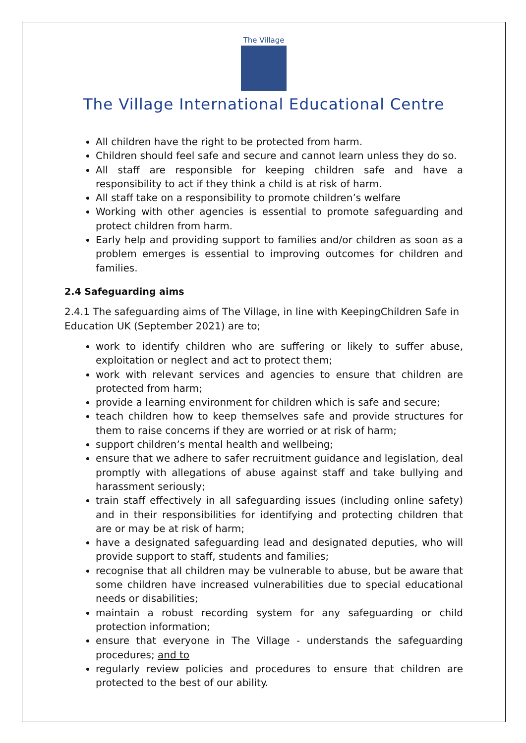The Village
The Village International Educational Centre
All children have the right to be protected from harm.
Children should feel safe and secure and cannot learn unless they do so.
All staff are responsible for keeping children safe and have a responsibility to act if they think a child is at risk of harm.
All staff take on a responsibility to promote children’s welfare
Working with other agencies is essential to promote safeguarding and protect children from harm.
Early help and providing support to families and/or children as soon as a problem emerges is essential to improving outcomes for children and families.
2.4 Safeguarding aims
2.4.1 The safeguarding aims of The Village, in line with KeepingChildren Safe in Education UK (September 2021) are to;
work to identify children who are suffering or likely to suffer abuse, exploitation or neglect and act to protect them;
work with relevant services and agencies to ensure that children are protected from harm;
provide a learning environment for children which is safe and secure;
teach children how to keep themselves safe and provide structures for them to raise concerns if they are worried or at risk of harm;
support children’s mental health and wellbeing;
ensure that we adhere to safer recruitment guidance and legislation, deal promptly with allegations of abuse against staff and take bullying and harassment seriously;
train staff effectively in all safeguarding issues (including online safety) and in their responsibilities for identifying and protecting children that are or may be at risk of harm;
have a designated safeguarding lead and designated deputies, who will provide support to staff, students and families;
recognise that all children may be vulnerable to abuse, but be aware that some children have increased vulnerabilities due to special educational needs or disabilities;
maintain a robust recording system for any safeguarding or child protection information;
ensure that everyone in The Village - understands the safeguarding procedures; and to
regularly review policies and procedures to ensure that children are protected to the best of our ability.